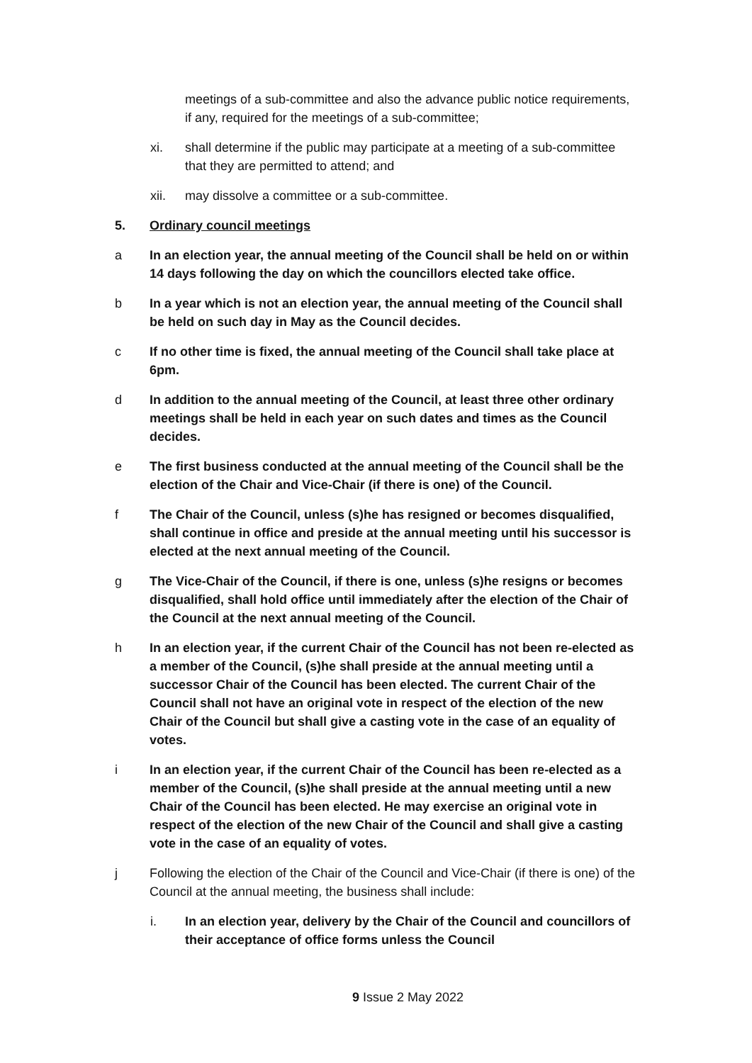meetings of a sub-committee and also the advance public notice requirements, if any, required for the meetings of a sub-committee;
xi. shall determine if the public may participate at a meeting of a sub-committee that they are permitted to attend; and
xii. may dissolve a committee or a sub-committee.
5. Ordinary council meetings
a In an election year, the annual meeting of the Council shall be held on or within 14 days following the day on which the councillors elected take office.
b In a year which is not an election year, the annual meeting of the Council shall be held on such day in May as the Council decides.
c If no other time is fixed, the annual meeting of the Council shall take place at 6pm.
d In addition to the annual meeting of the Council, at least three other ordinary meetings shall be held in each year on such dates and times as the Council decides.
e The first business conducted at the annual meeting of the Council shall be the election of the Chair and Vice-Chair (if there is one) of the Council.
f The Chair of the Council, unless (s)he has resigned or becomes disqualified, shall continue in office and preside at the annual meeting until his successor is elected at the next annual meeting of the Council.
g The Vice-Chair of the Council, if there is one, unless (s)he resigns or becomes disqualified, shall hold office until immediately after the election of the Chair of the Council at the next annual meeting of the Council.
h In an election year, if the current Chair of the Council has not been re-elected as a member of the Council, (s)he shall preside at the annual meeting until a successor Chair of the Council has been elected. The current Chair of the Council shall not have an original vote in respect of the election of the new Chair of the Council but shall give a casting vote in the case of an equality of votes.
i In an election year, if the current Chair of the Council has been re-elected as a member of the Council, (s)he shall preside at the annual meeting until a new Chair of the Council has been elected. He may exercise an original vote in respect of the election of the new Chair of the Council and shall give a casting vote in the case of an equality of votes.
j Following the election of the Chair of the Council and Vice-Chair (if there is one) of the Council at the annual meeting, the business shall include:
i. In an election year, delivery by the Chair of the Council and councillors of their acceptance of office forms unless the Council
9 Issue 2 May 2022